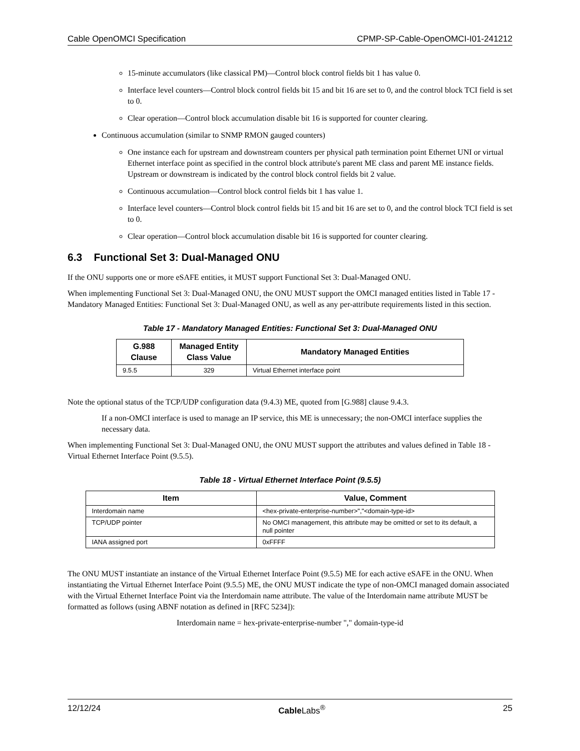Cable OpenOMCI Specification CPMP-SP-Cable-OpenOMCI-I01-241212
15-minute accumulators (like classical PM)—Control block control fields bit 1 has value 0.
Interface level counters—Control block control fields bit 15 and bit 16 are set to 0, and the control block TCI field is set to 0.
Clear operation—Control block accumulation disable bit 16 is supported for counter clearing.
Continuous accumulation (similar to SNMP RMON gauged counters)
One instance each for upstream and downstream counters per physical path termination point Ethernet UNI or virtual Ethernet interface point as specified in the control block attribute's parent ME class and parent ME instance fields. Upstream or downstream is indicated by the control block control fields bit 2 value.
Continuous accumulation—Control block control fields bit 1 has value 1.
Interface level counters—Control block control fields bit 15 and bit 16 are set to 0, and the control block TCI field is set to 0.
Clear operation—Control block accumulation disable bit 16 is supported for counter clearing.
6.3 Functional Set 3: Dual-Managed ONU
If the ONU supports one or more eSAFE entities, it MUST support Functional Set 3: Dual-Managed ONU.
When implementing Functional Set 3: Dual-Managed ONU, the ONU MUST support the OMCI managed entities listed in Table 17 - Mandatory Managed Entities: Functional Set 3: Dual-Managed ONU, as well as any per-attribute requirements listed in this section.
Table 17 - Mandatory Managed Entities: Functional Set 3: Dual-Managed ONU
| G.988 Clause | Managed Entity Class Value | Mandatory Managed Entities |
| --- | --- | --- |
| 9.5.5 | 329 | Virtual Ethernet interface point |
Note the optional status of the TCP/UDP configuration data (9.4.3) ME, quoted from [G.988] clause 9.4.3.
If a non-OMCI interface is used to manage an IP service, this ME is unnecessary; the non-OMCI interface supplies the necessary data.
When implementing Functional Set 3: Dual-Managed ONU, the ONU MUST support the attributes and values defined in Table 18 - Virtual Ethernet Interface Point (9.5.5).
Table 18 - Virtual Ethernet Interface Point (9.5.5)
| Item | Value, Comment |
| --- | --- |
| Interdomain name | <hex-private-enterprise-number>","<domain-type-id> |
| TCP/UDP pointer | No OMCI management, this attribute may be omitted or set to its default, a null pointer |
| IANA assigned port | 0xFFFF |
The ONU MUST instantiate an instance of the Virtual Ethernet Interface Point (9.5.5) ME for each active eSAFE in the ONU. When instantiating the Virtual Ethernet Interface Point (9.5.5) ME, the ONU MUST indicate the type of non-OMCI managed domain associated with the Virtual Ethernet Interface Point via the Interdomain name attribute. The value of the Interdomain name attribute MUST be formatted as follows (using ABNF notation as defined in [RFC 5234]):
Interdomain name = hex-private-enterprise-number "," domain-type-id
12/12/24 Cable Labs<sup>®</sup> 25